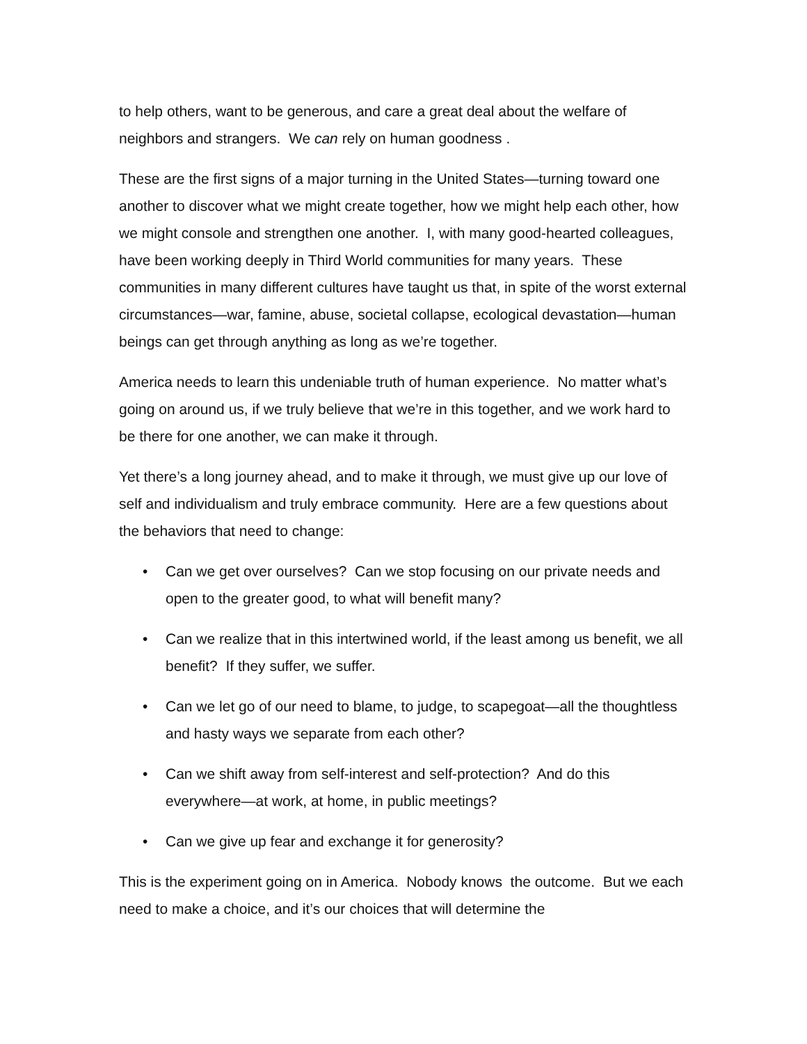to help others, want to be generous, and care a great deal about the welfare of neighbors and strangers. We can rely on human goodness .
These are the first signs of a major turning in the United States—turning toward one another to discover what we might create together, how we might help each other, how we might console and strengthen one another. I, with many good-hearted colleagues, have been working deeply in Third World communities for many years. These communities in many different cultures have taught us that, in spite of the worst external circumstances—war, famine, abuse, societal collapse, ecological devastation—human beings can get through anything as long as we’re together.
America needs to learn this undeniable truth of human experience. No matter what’s going on around us, if we truly believe that we’re in this together, and we work hard to be there for one another, we can make it through.
Yet there’s a long journey ahead, and to make it through, we must give up our love of self and individualism and truly embrace community. Here are a few questions about the behaviors that need to change:
• Can we get over ourselves? Can we stop focusing on our private needs and open to the greater good, to what will benefit many?
• Can we realize that in this intertwined world, if the least among us benefit, we all benefit? If they suffer, we suffer.
• Can we let go of our need to blame, to judge, to scapegoat—all the thoughtless and hasty ways we separate from each other?
• Can we shift away from self-interest and self-protection? And do this everywhere—at work, at home, in public meetings?
• Can we give up fear and exchange it for generosity?
This is the experiment going on in America. Nobody knows the outcome. But we each need to make a choice, and it’s our choices that will determine the